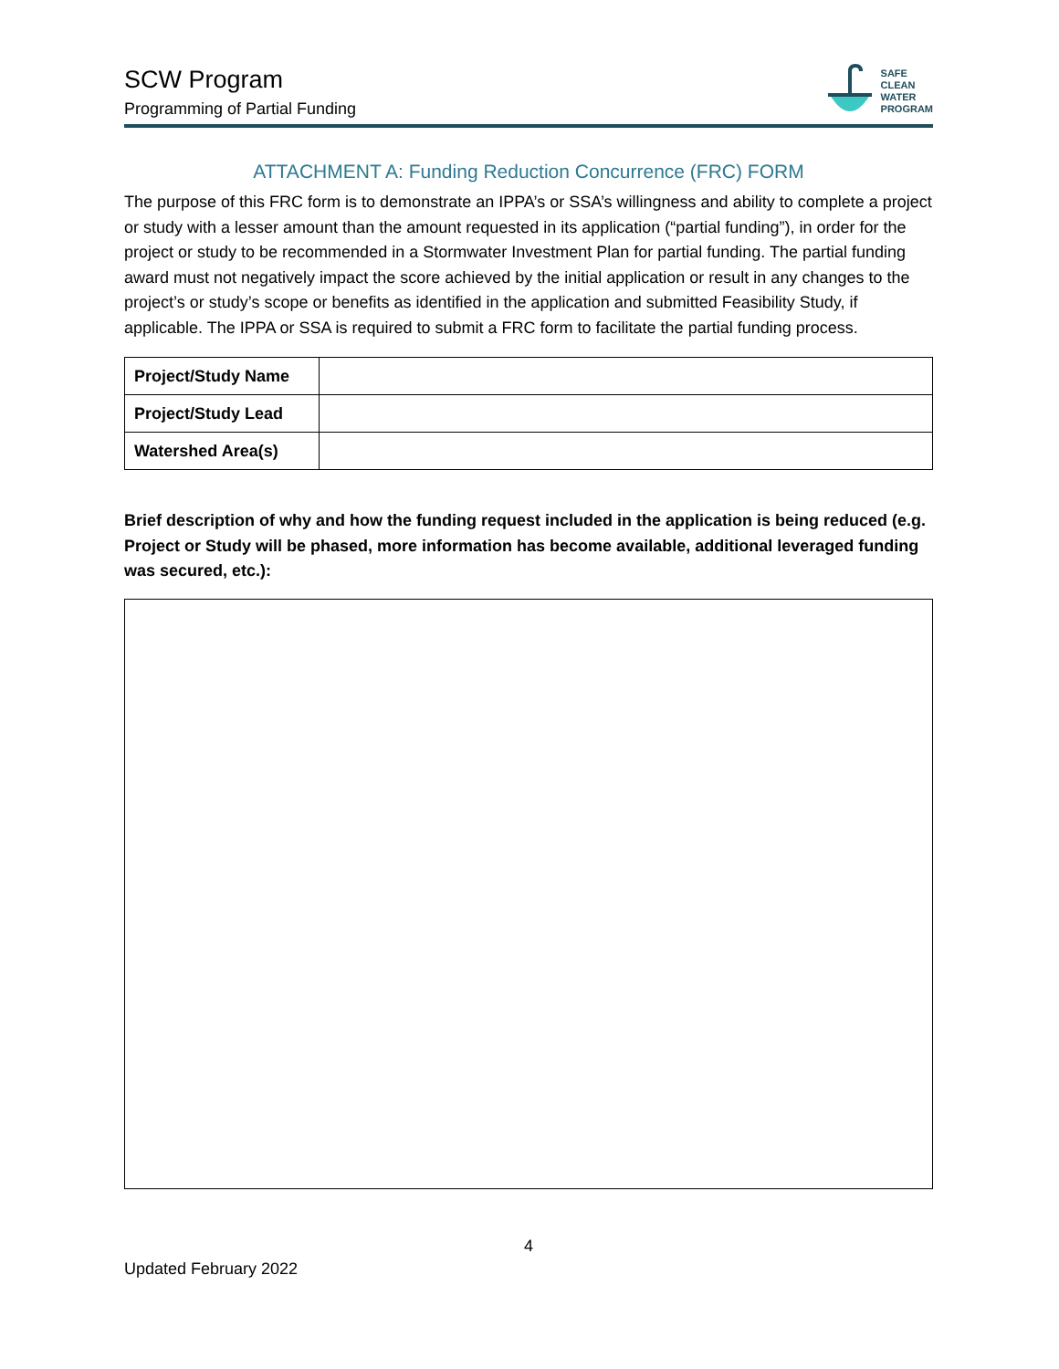SCW Program
Programming of Partial Funding
SAFE
CLEAN
WATER
PROGRAM
ATTACHMENT A: Funding Reduction Concurrence (FRC) FORM
The purpose of this FRC form is to demonstrate an IPPA’s or SSA’s willingness and ability to complete a project or study with a lesser amount than the amount requested in its application (“partial funding”), in order for the project or study to be recommended in a Stormwater Investment Plan for partial funding. The partial funding award must not negatively impact the score achieved by the initial application or result in any changes to the project’s or study’s scope or benefits as identified in the application and submitted Feasibility Study, if applicable. The IPPA or SSA is required to submit a FRC form to facilitate the partial funding process.
| Project/Study Name | |
| Project/Study Lead | |
| Watershed Area(s) | |
Brief description of why and how the funding request included in the application is being reduced (e.g. Project or Study will be phased, more information has become available, additional leveraged funding was secured, etc.):
4
Updated February 2022